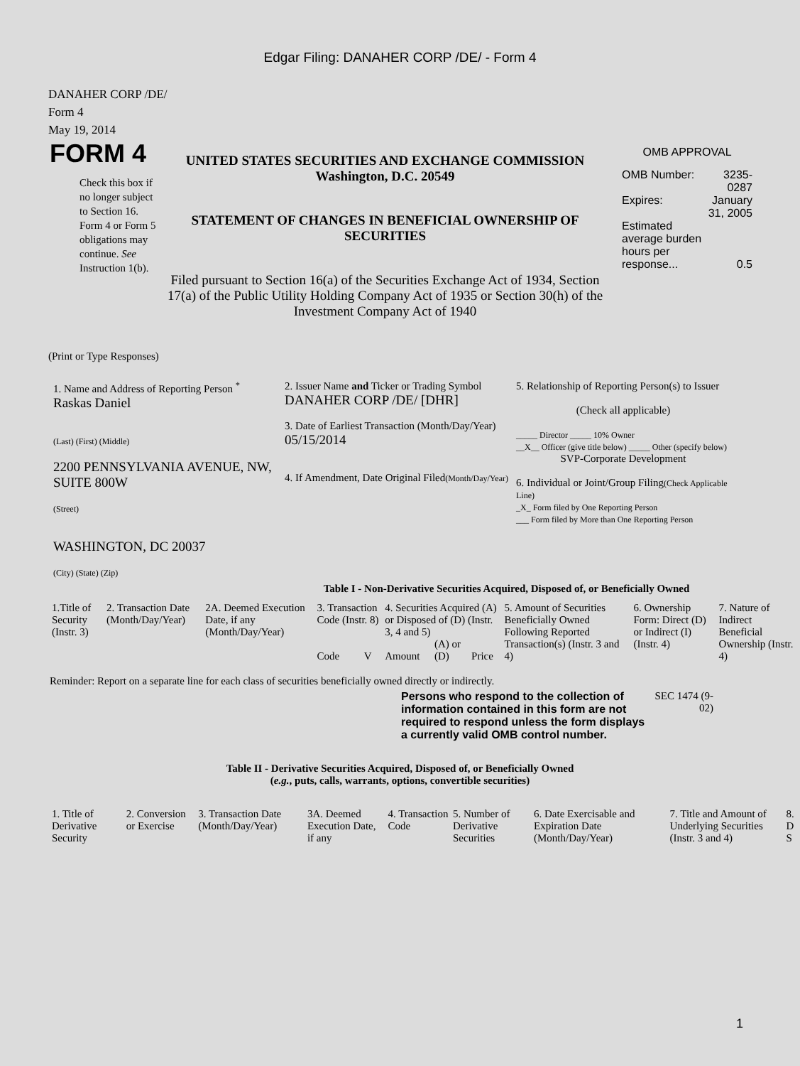Edgar Filing: DANAHER CORP /DE/ - Form 4
DANAHER CORP /DE/
Form 4
May 19, 2014
FORM 4
Check this box if no longer subject to Section 16. Form 4 or Form 5 obligations may continue. See Instruction 1(b).
UNITED STATES SECURITIES AND EXCHANGE COMMISSION
Washington, D.C. 20549
STATEMENT OF CHANGES IN BENEFICIAL OWNERSHIP OF SECURITIES
Filed pursuant to Section 16(a) of the Securities Exchange Act of 1934, Section 17(a) of the Public Utility Holding Company Act of 1935 or Section 30(h) of the Investment Company Act of 1940
OMB APPROVAL
| OMB Number: | 3235-0287 |
| Expires: | January 31, 2005 |
| Estimated average burden hours per response... | 0.5 |
(Print or Type Responses)
| 1. Name and Address of Reporting Person <sup>*</sup> Raskas Daniel (Last) (First) (Middle) 2200 PENNSYLVANIA AVENUE, NW, SUITE 800W (Street) WASHINGTON, DC 20037 (City) (State) (Zip) | 2. Issuer Name and Ticker or Trading Symbol DANAHER CORP /DE/ [DHR] 3. Date of Earliest Transaction (Month/Day/Year) 05/15/2014 4. If Amendment, Date Original Filed (Month/Day/Year) | 5. Relationship of Reporting Person(s) to Issuer (Check all applicable) _____ Director _____ 10% Owner __X__ Officer (give title below) _____ Other (specify below) SVP-Corporate Development 6. Individual or Joint/Group Filing (Check Applicable Line) _X_ Form filed by One Reporting Person ___ Form filed by More than One Reporting Person |
Table I - Non-Derivative Securities Acquired, Disposed of, or Beneficially Owned
| 1.Title of Security (Instr. 3) | 2. Transaction Date (Month/Day/Year) | 2A. Deemed Execution Date, if any (Month/Day/Year) | 3. Transaction Code (Instr. 8) | | 4. Securities Acquired (A) or Disposed of (D) (Instr. 3, 4 and 5) | | | 5. Amount of Securities Beneficially Owned Following Reported Transaction(s) (Instr. 3 and 4) | 6. Ownership Form: Direct (D) or Indirect (I) (Instr. 4) | 7. Nature of Indirect Beneficial Ownership (Instr. 4) |
| --- | --- | --- | --- | --- | --- | --- | --- | --- | --- | --- |
| | | | Code | V | Amount | (A) or (D) | Price | | | |
Reminder: Report on a separate line for each class of securities beneficially owned directly or indirectly.
Persons who respond to the collection of information contained in this form are not required to respond unless the form displays a currently valid OMB control number.
SEC 1474 (9-02)
Table II - Derivative Securities Acquired, Disposed of, or Beneficially Owned
(e.g., puts, calls, warrants, options, convertible securities)
| 1. Title of Derivative Security | 2. Conversion or Exercise | 3. Transaction Date (Month/Day/Year) | 3A. Deemed Execution Date, if any | 4. Transaction Code | 5. Number of Derivative Securities | 6. Date Exercisable and Expiration Date (Month/Day/Year) | 7. Title and Amount of Underlying Securities (Instr. 3 and 4) | 8. D S |
| --- | --- | --- | --- | --- | --- | --- | --- | --- |
1